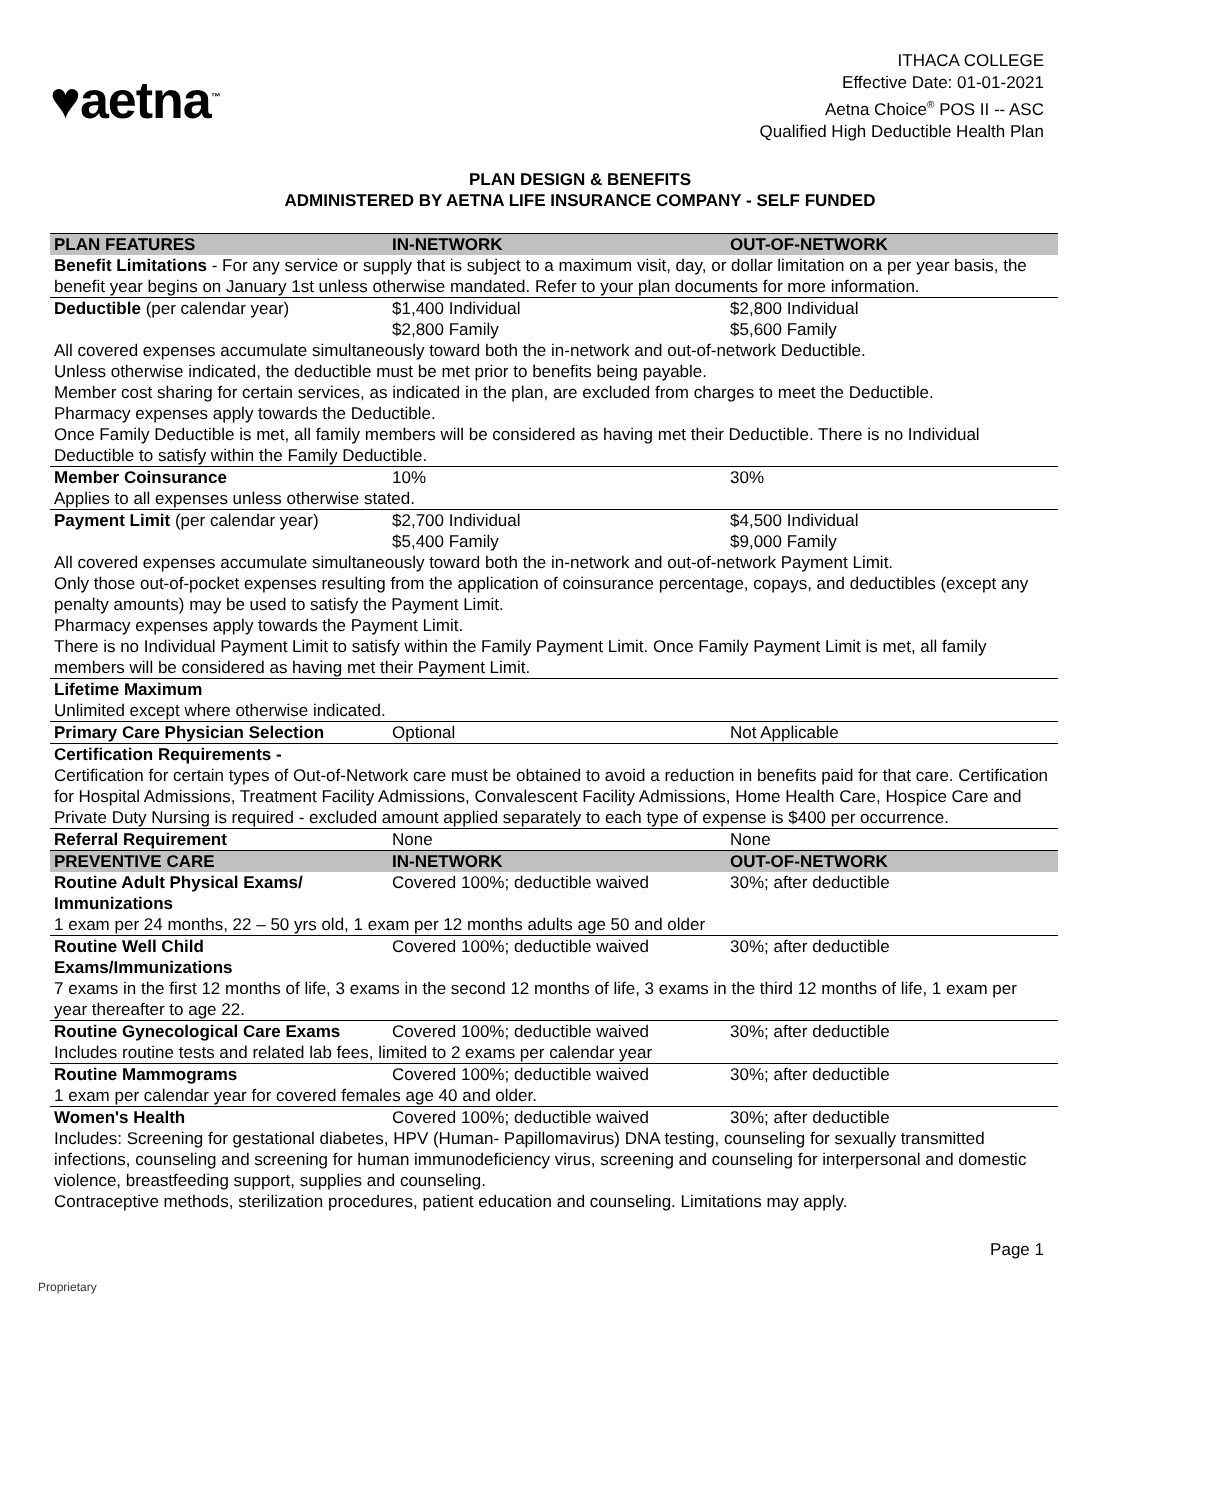♥aetna<sup>™</sup>
ITHACA COLLEGE
Effective Date: 01-01-2021
Aetna Choice<sup>®</sup> POS II -- ASC
Qualified High Deductible Health Plan
PLAN DESIGN & BENEFITS
ADMINISTERED BY AETNA LIFE INSURANCE COMPANY - SELF FUNDED
| PLAN FEATURES | IN-NETWORK | OUT-OF-NETWORK |
| --- | --- | --- |
| Benefit Limitations - For any service or supply that is subject to a maximum visit, day, or dollar limitation on a per year basis, the benefit year begins on January 1st unless otherwise mandated. Refer to your plan documents for more information. | | |
| Deductible (per calendar year) | $1,400 Individual $2,800 Family | $2,800 Individual $5,600 Family |
| All covered expenses accumulate simultaneously toward both the in-network and out-of-network Deductible. Unless otherwise indicated, the deductible must be met prior to benefits being payable. Member cost sharing for certain services, as indicated in the plan, are excluded from charges to meet the Deductible. Pharmacy expenses apply towards the Deductible. Once Family Deductible is met, all family members will be considered as having met their Deductible. There is no Individual Deductible to satisfy within the Family Deductible. | | |
| Member Coinsurance | 10% | 30% |
| Applies to all expenses unless otherwise stated. | | |
| Payment Limit (per calendar year) | $2,700 Individual $5,400 Family | $4,500 Individual $9,000 Family |
| All covered expenses accumulate simultaneously toward both the in-network and out-of-network Payment Limit. Only those out-of-pocket expenses resulting from the application of coinsurance percentage, copays, and deductibles (except any penalty amounts) may be used to satisfy the Payment Limit. Pharmacy expenses apply towards the Payment Limit. There is no Individual Payment Limit to satisfy within the Family Payment Limit. Once Family Payment Limit is met, all family members will be considered as having met their Payment Limit. | | |
| Lifetime Maximum | | |
| Unlimited except where otherwise indicated. | | |
| Primary Care Physician Selection | Optional | Not Applicable |
| Certification Requirements - Certification for certain types of Out-of-Network care must be obtained to avoid a reduction in benefits paid for that care. Certification for Hospital Admissions, Treatment Facility Admissions, Convalescent Facility Admissions, Home Health Care, Hospice Care and Private Duty Nursing is required - excluded amount applied separately to each type of expense is $400 per occurrence. | | |
| Referral Requirement | None | None |
| PREVENTIVE CARE | IN-NETWORK | OUT-OF-NETWORK |
| Routine Adult Physical Exams/ Immunizations | Covered 100%; deductible waived | 30%; after deductible |
| 1 exam per 24 months, 22 – 50 yrs old, 1 exam per 12 months adults age 50 and older | | |
| Routine Well Child Exams/Immunizations | Covered 100%; deductible waived | 30%; after deductible |
| 7 exams in the first 12 months of life, 3 exams in the second 12 months of life, 3 exams in the third 12 months of life, 1 exam per year thereafter to age 22. | | |
| Routine Gynecological Care Exams | Covered 100%; deductible waived | 30%; after deductible |
| Includes routine tests and related lab fees, limited to 2 exams per calendar year | | |
| Routine Mammograms | Covered 100%; deductible waived | 30%; after deductible |
| 1 exam per calendar year for covered females age 40 and older. | | |
| Women's Health | Covered 100%; deductible waived | 30%; after deductible |
| Includes: Screening for gestational diabetes, HPV (Human- Papillomavirus) DNA testing, counseling for sexually transmitted infections, counseling and screening for human immunodeficiency virus, screening and counseling for interpersonal and domestic violence, breastfeeding support, supplies and counseling. Contraceptive methods, sterilization procedures, patient education and counseling. Limitations may apply. | | |
Page 1
Proprietary